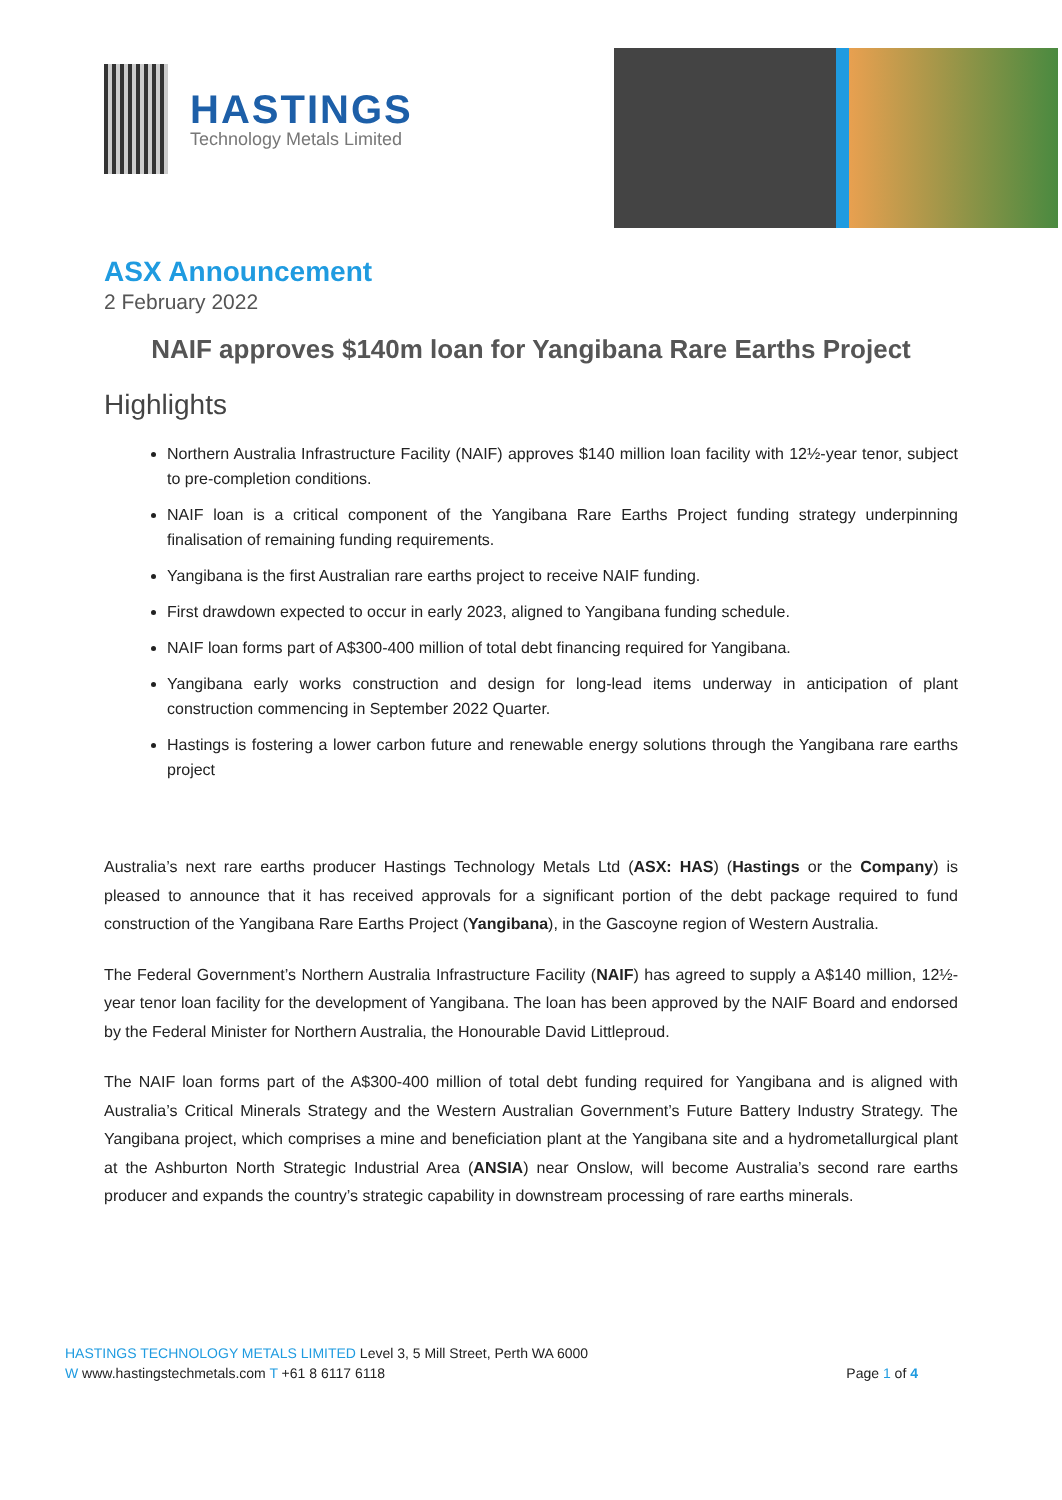HASTINGS
Technology Metals Limited
ASX Announcement
2 February 2022
NAIF approves $140m loan for Yangibana Rare Earths Project
Highlights
Northern Australia Infrastructure Facility (NAIF) approves $140 million loan facility with 12½-year tenor, subject to pre-completion conditions.
NAIF loan is a critical component of the Yangibana Rare Earths Project funding strategy underpinning finalisation of remaining funding requirements.
Yangibana is the first Australian rare earths project to receive NAIF funding.
First drawdown expected to occur in early 2023, aligned to Yangibana funding schedule.
NAIF loan forms part of A$300-400 million of total debt financing required for Yangibana.
Yangibana early works construction and design for long-lead items underway in anticipation of plant construction commencing in September 2022 Quarter.
Hastings is fostering a lower carbon future and renewable energy solutions through the Yangibana rare earths project
Australia’s next rare earths producer Hastings Technology Metals Ltd (ASX: HAS) (Hastings or the Company) is pleased to announce that it has received approvals for a significant portion of the debt package required to fund construction of the Yangibana Rare Earths Project (Yangibana), in the Gascoyne region of Western Australia.
The Federal Government’s Northern Australia Infrastructure Facility (NAIF) has agreed to supply a A$140 million, 12½-year tenor loan facility for the development of Yangibana. The loan has been approved by the NAIF Board and endorsed by the Federal Minister for Northern Australia, the Honourable David Littleproud.
The NAIF loan forms part of the A$300-400 million of total debt funding required for Yangibana and is aligned with Australia’s Critical Minerals Strategy and the Western Australian Government’s Future Battery Industry Strategy. The Yangibana project, which comprises a mine and beneficiation plant at the Yangibana site and a hydrometallurgical plant at the Ashburton North Strategic Industrial Area (ANSIA) near Onslow, will become Australia’s second rare earths producer and expands the country’s strategic capability in downstream processing of rare earths minerals.
HASTINGS TECHNOLOGY METALS LIMITED Level 3, 5 Mill Street, Perth WA 6000
W www.hastingstechmetals.com T +61 8 6117 6118
Page 1 of 4